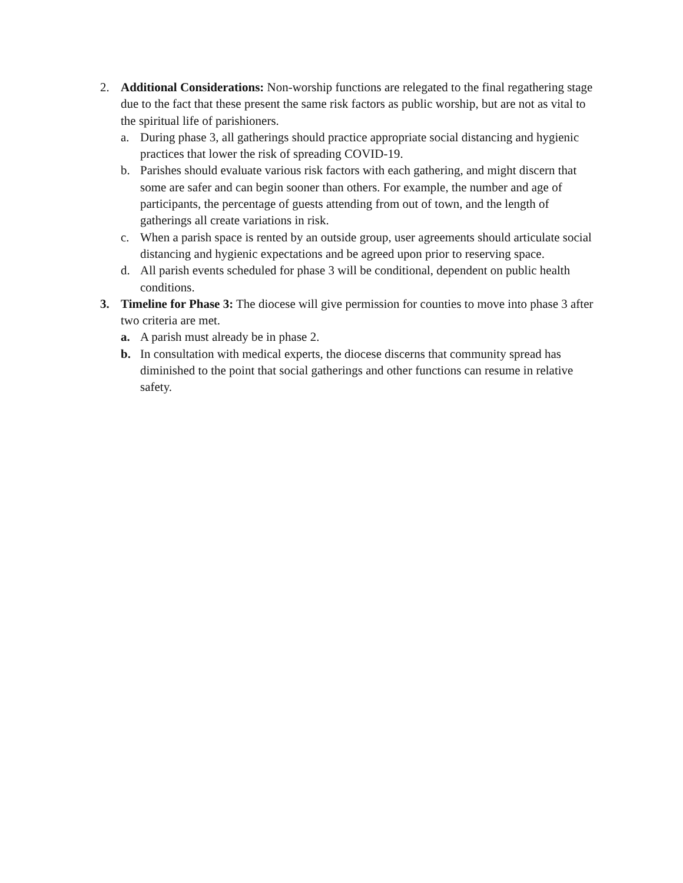2. Additional Considerations: Non-worship functions are relegated to the final regathering stage due to the fact that these present the same risk factors as public worship, but are not as vital to the spiritual life of parishioners.
a. During phase 3, all gatherings should practice appropriate social distancing and hygienic practices that lower the risk of spreading COVID-19.
b. Parishes should evaluate various risk factors with each gathering, and might discern that some are safer and can begin sooner than others. For example, the number and age of participants, the percentage of guests attending from out of town, and the length of gatherings all create variations in risk.
c. When a parish space is rented by an outside group, user agreements should articulate social distancing and hygienic expectations and be agreed upon prior to reserving space.
d. All parish events scheduled for phase 3 will be conditional, dependent on public health conditions.
3. Timeline for Phase 3: The diocese will give permission for counties to move into phase 3 after two criteria are met.
a. A parish must already be in phase 2.
b. In consultation with medical experts, the diocese discerns that community spread has diminished to the point that social gatherings and other functions can resume in relative safety.